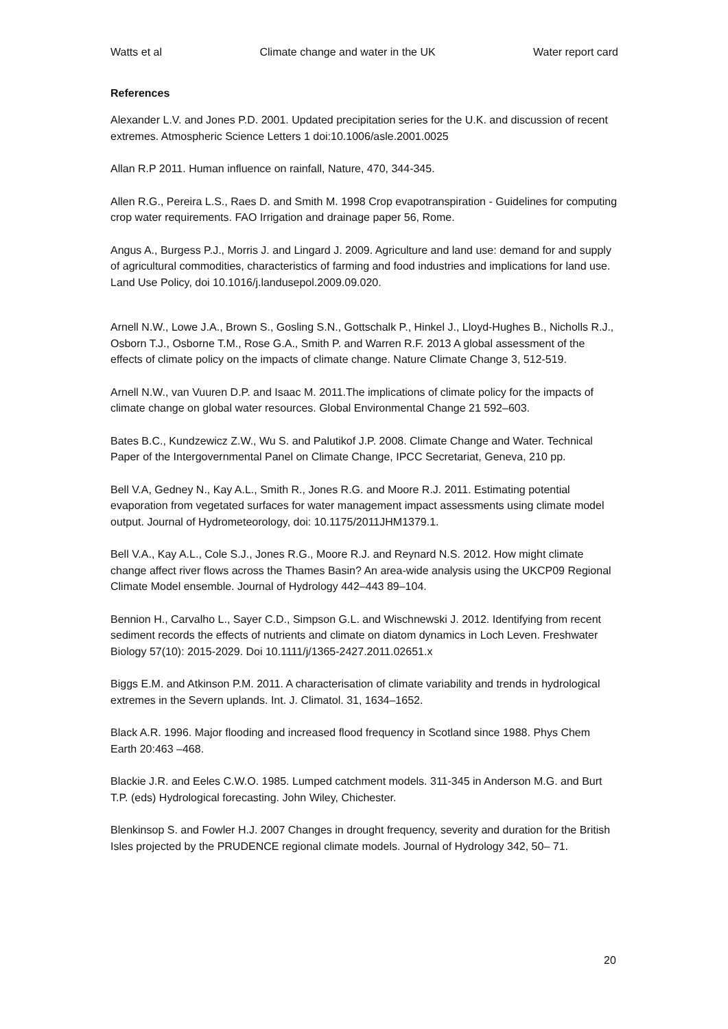Watts et al Climate change and water in the UK Water report card
References
Alexander L.V. and Jones P.D. 2001. Updated precipitation series for the U.K. and discussion of recent extremes. Atmospheric Science Letters 1 doi:10.1006/asle.2001.0025
Allan R.P 2011. Human influence on rainfall, Nature, 470, 344-345.
Allen R.G., Pereira L.S., Raes D. and Smith M. 1998 Crop evapotranspiration - Guidelines for computing crop water requirements. FAO Irrigation and drainage paper 56, Rome.
Angus A., Burgess P.J., Morris J. and Lingard J. 2009. Agriculture and land use: demand for and supply of agricultural commodities, characteristics of farming and food industries and implications for land use. Land Use Policy, doi 10.1016/j.landusepol.2009.09.020.
Arnell N.W., Lowe J.A., Brown S., Gosling S.N., Gottschalk P., Hinkel J., Lloyd-Hughes B., Nicholls R.J., Osborn T.J., Osborne T.M., Rose G.A., Smith P. and Warren R.F. 2013 A global assessment of the effects of climate policy on the impacts of climate change. Nature Climate Change 3, 512-519.
Arnell N.W., van Vuuren D.P. and Isaac M. 2011.The implications of climate policy for the impacts of climate change on global water resources. Global Environmental Change 21 592–603.
Bates B.C., Kundzewicz Z.W., Wu S. and Palutikof J.P. 2008. Climate Change and Water. Technical Paper of the Intergovernmental Panel on Climate Change, IPCC Secretariat, Geneva, 210 pp.
Bell V.A, Gedney N., Kay A.L., Smith R., Jones R.G. and Moore R.J. 2011. Estimating potential evaporation from vegetated surfaces for water management impact assessments using climate model output. Journal of Hydrometeorology, doi: 10.1175/2011JHM1379.1.
Bell V.A., Kay A.L., Cole S.J., Jones R.G., Moore R.J. and Reynard N.S. 2012. How might climate change affect river flows across the Thames Basin? An area-wide analysis using the UKCP09 Regional Climate Model ensemble. Journal of Hydrology 442–443 89–104.
Bennion H., Carvalho L., Sayer C.D., Simpson G.L. and Wischnewski J. 2012. Identifying from recent sediment records the effects of nutrients and climate on diatom dynamics in Loch Leven. Freshwater Biology 57(10): 2015-2029. Doi 10.1111/j/1365-2427.2011.02651.x
Biggs E.M. and Atkinson P.M. 2011. A characterisation of climate variability and trends in hydrological extremes in the Severn uplands. Int. J. Climatol. 31, 1634–1652.
Black A.R. 1996. Major flooding and increased flood frequency in Scotland since 1988. Phys Chem Earth 20:463 –468.
Blackie J.R. and Eeles C.W.O. 1985. Lumped catchment models. 311-345 in Anderson M.G. and Burt T.P. (eds) Hydrological forecasting. John Wiley, Chichester.
Blenkinsop S. and Fowler H.J. 2007 Changes in drought frequency, severity and duration for the British Isles projected by the PRUDENCE regional climate models. Journal of Hydrology 342, 50– 71.
20